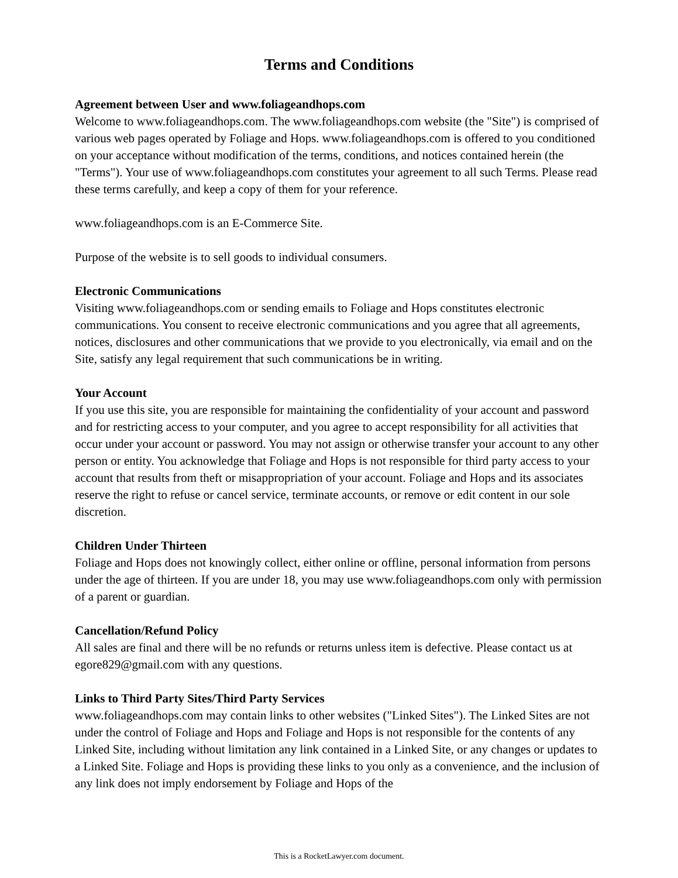Terms and Conditions
Agreement between User and www.foliageandhops.com
Welcome to www.foliageandhops.com. The www.foliageandhops.com website (the "Site") is comprised of various web pages operated by Foliage and Hops. www.foliageandhops.com is offered to you conditioned on your acceptance without modification of the terms, conditions, and notices contained herein (the "Terms"). Your use of www.foliageandhops.com constitutes your agreement to all such Terms. Please read these terms carefully, and keep a copy of them for your reference.
www.foliageandhops.com is an E-Commerce Site.
Purpose of the website is to sell goods to individual consumers.
Electronic Communications
Visiting www.foliageandhops.com or sending emails to Foliage and Hops constitutes electronic communications. You consent to receive electronic communications and you agree that all agreements, notices, disclosures and other communications that we provide to you electronically, via email and on the Site, satisfy any legal requirement that such communications be in writing.
Your Account
If you use this site, you are responsible for maintaining the confidentiality of your account and password and for restricting access to your computer, and you agree to accept responsibility for all activities that occur under your account or password. You may not assign or otherwise transfer your account to any other person or entity. You acknowledge that Foliage and Hops is not responsible for third party access to your account that results from theft or misappropriation of your account. Foliage and Hops and its associates reserve the right to refuse or cancel service, terminate accounts, or remove or edit content in our sole discretion.
Children Under Thirteen
Foliage and Hops does not knowingly collect, either online or offline, personal information from persons under the age of thirteen. If you are under 18, you may use www.foliageandhops.com only with permission of a parent or guardian.
Cancellation/Refund Policy
All sales are final and there will be no refunds or returns unless item is defective. Please contact us at egore829@gmail.com with any questions.
Links to Third Party Sites/Third Party Services
www.foliageandhops.com may contain links to other websites ("Linked Sites"). The Linked Sites are not under the control of Foliage and Hops and Foliage and Hops is not responsible for the contents of any Linked Site, including without limitation any link contained in a Linked Site, or any changes or updates to a Linked Site. Foliage and Hops is providing these links to you only as a convenience, and the inclusion of any link does not imply endorsement by Foliage and Hops of the
This is a RocketLawyer.com document.